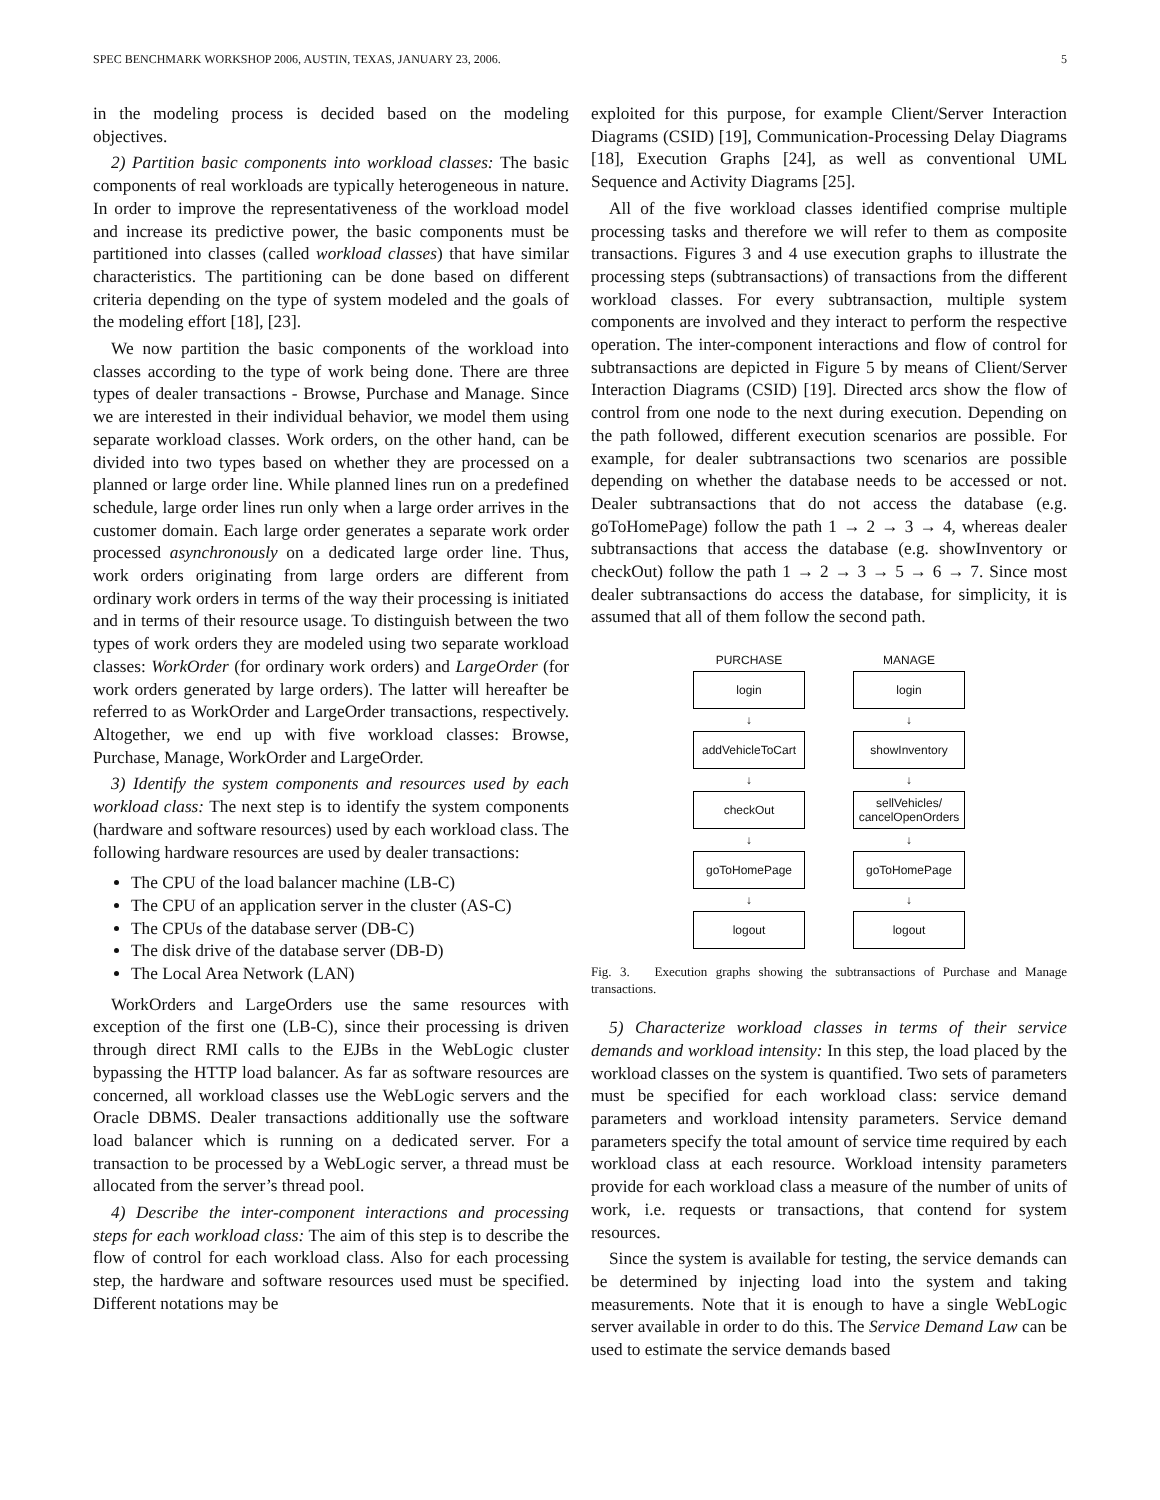SPEC BENCHMARK WORKSHOP 2006, AUSTIN, TEXAS, JANUARY 23, 2006. 5
in the modeling process is decided based on the modeling objectives.
2) Partition basic components into workload classes: The basic components of real workloads are typically heterogeneous in nature. In order to improve the representativeness of the workload model and increase its predictive power, the basic components must be partitioned into classes (called workload classes) that have similar characteristics. The partitioning can be done based on different criteria depending on the type of system modeled and the goals of the modeling effort [18], [23].
We now partition the basic components of the workload into classes according to the type of work being done. There are three types of dealer transactions - Browse, Purchase and Manage. Since we are interested in their individual behavior, we model them using separate workload classes. Work orders, on the other hand, can be divided into two types based on whether they are processed on a planned or large order line. While planned lines run on a predefined schedule, large order lines run only when a large order arrives in the customer domain. Each large order generates a separate work order processed asynchronously on a dedicated large order line. Thus, work orders originating from large orders are different from ordinary work orders in terms of the way their processing is initiated and in terms of their resource usage. To distinguish between the two types of work orders they are modeled using two separate workload classes: WorkOrder (for ordinary work orders) and LargeOrder (for work orders generated by large orders). The latter will hereafter be referred to as WorkOrder and LargeOrder transactions, respectively. Altogether, we end up with five workload classes: Browse, Purchase, Manage, WorkOrder and LargeOrder.
3) Identify the system components and resources used by each workload class: The next step is to identify the system components (hardware and software resources) used by each workload class. The following hardware resources are used by dealer transactions:
The CPU of the load balancer machine (LB-C)
The CPU of an application server in the cluster (AS-C)
The CPUs of the database server (DB-C)
The disk drive of the database server (DB-D)
The Local Area Network (LAN)
WorkOrders and LargeOrders use the same resources with exception of the first one (LB-C), since their processing is driven through direct RMI calls to the EJBs in the WebLogic cluster bypassing the HTTP load balancer. As far as software resources are concerned, all workload classes use the WebLogic servers and the Oracle DBMS. Dealer transactions additionally use the software load balancer which is running on a dedicated server. For a transaction to be processed by a WebLogic server, a thread must be allocated from the server’s thread pool.
4) Describe the inter-component interactions and processing steps for each workload class: The aim of this step is to describe the flow of control for each workload class. Also for each processing step, the hardware and software resources used must be specified. Different notations may be
exploited for this purpose, for example Client/Server Interaction Diagrams (CSID) [19], Communication-Processing Delay Diagrams [18], Execution Graphs [24], as well as conventional UML Sequence and Activity Diagrams [25].
All of the five workload classes identified comprise multiple processing tasks and therefore we will refer to them as composite transactions. Figures 3 and 4 use execution graphs to illustrate the processing steps (subtransactions) of transactions from the different workload classes. For every subtransaction, multiple system components are involved and they interact to perform the respective operation. The inter-component interactions and flow of control for subtransactions are depicted in Figure 5 by means of Client/Server Interaction Diagrams (CSID) [19]. Directed arcs show the flow of control from one node to the next during execution. Depending on the path followed, different execution scenarios are possible. For example, for dealer subtransactions two scenarios are possible depending on whether the database needs to be accessed or not. Dealer subtransactions that do not access the database (e.g. goToHomePage) follow the path 1 → 2 → 3 → 4, whereas dealer subtransactions that access the database (e.g. showInventory or checkOut) follow the path 1 → 2 → 3 → 5 → 6 → 7. Since most dealer subtransactions do access the database, for simplicity, it is assumed that all of them follow the second path.
PURCHASE
login
↓
addVehicleToCart
↓
checkOut
↓
goToHomePage
↓
logout
MANAGE
login
↓
showInventory
↓
sellVehicles/
cancelOpenOrders
↓
goToHomePage
↓
logout
Fig. 3. Execution graphs showing the subtransactions of Purchase and Manage transactions.
5) Characterize workload classes in terms of their service demands and workload intensity: In this step, the load placed by the workload classes on the system is quantified. Two sets of parameters must be specified for each workload class: service demand parameters and workload intensity parameters. Service demand parameters specify the total amount of service time required by each workload class at each resource. Workload intensity parameters provide for each workload class a measure of the number of units of work, i.e. requests or transactions, that contend for system resources.
Since the system is available for testing, the service demands can be determined by injecting load into the system and taking measurements. Note that it is enough to have a single WebLogic server available in order to do this. The Service Demand Law can be used to estimate the service demands based